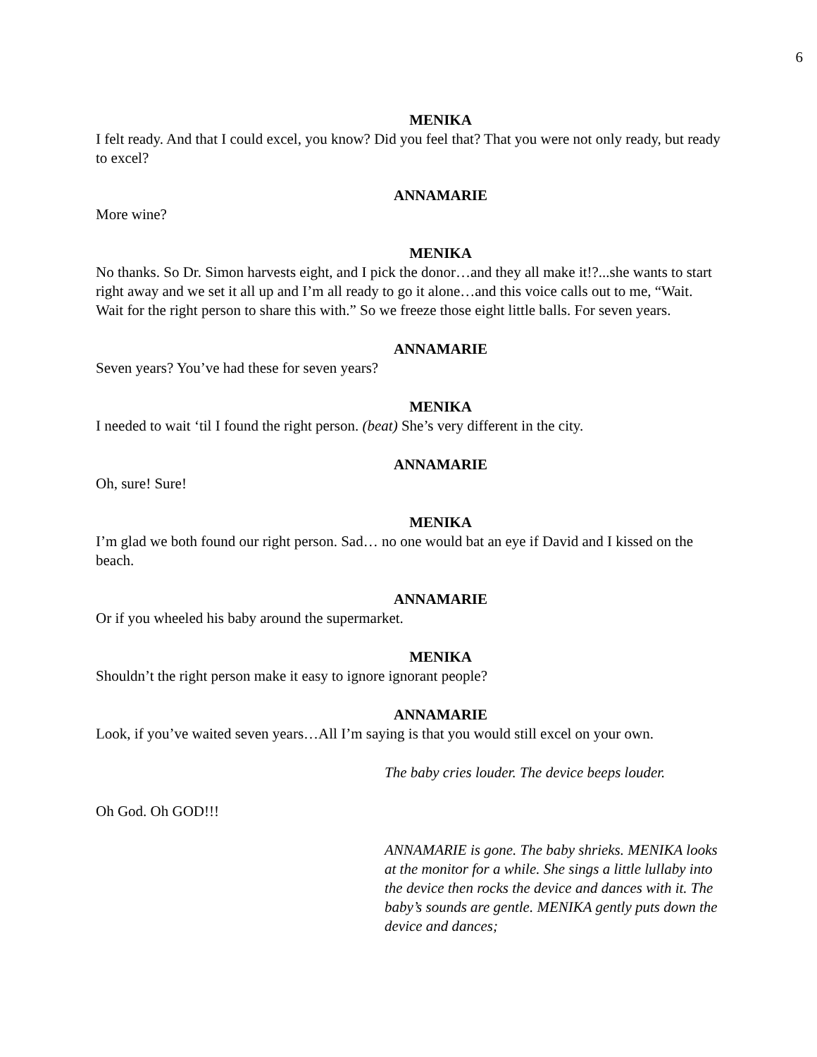6
MENIKA
I felt ready. And that I could excel, you know? Did you feel that? That you were not only ready, but ready to excel?
ANNAMARIE
More wine?
MENIKA
No thanks. So Dr. Simon harvests eight, and I pick the donor…and they all make it!?...she wants to start right away and we set it all up and I’m all ready to go it alone…and this voice calls out to me, “Wait. Wait for the right person to share this with.” So we freeze those eight little balls. For seven years.
ANNAMARIE
Seven years? You’ve had these for seven years?
MENIKA
I needed to wait ‘til I found the right person. (beat) She’s very different in the city.
ANNAMARIE
Oh, sure! Sure!
MENIKA
I’m glad we both found our right person. Sad… no one would bat an eye if David and I kissed on the beach.
ANNAMARIE
Or if you wheeled his baby around the supermarket.
MENIKA
Shouldn’t the right person make it easy to ignore ignorant people?
ANNAMARIE
Look, if you’ve waited seven years…All I’m saying is that you would still excel on your own.
The baby cries louder. The device beeps louder.
Oh God. Oh GOD!!!
ANNAMARIE is gone. The baby shrieks. MENIKA looks at the monitor for a while. She sings a little lullaby into the device then rocks the device and dances with it. The baby’s sounds are gentle. MENIKA gently puts down the device and dances;